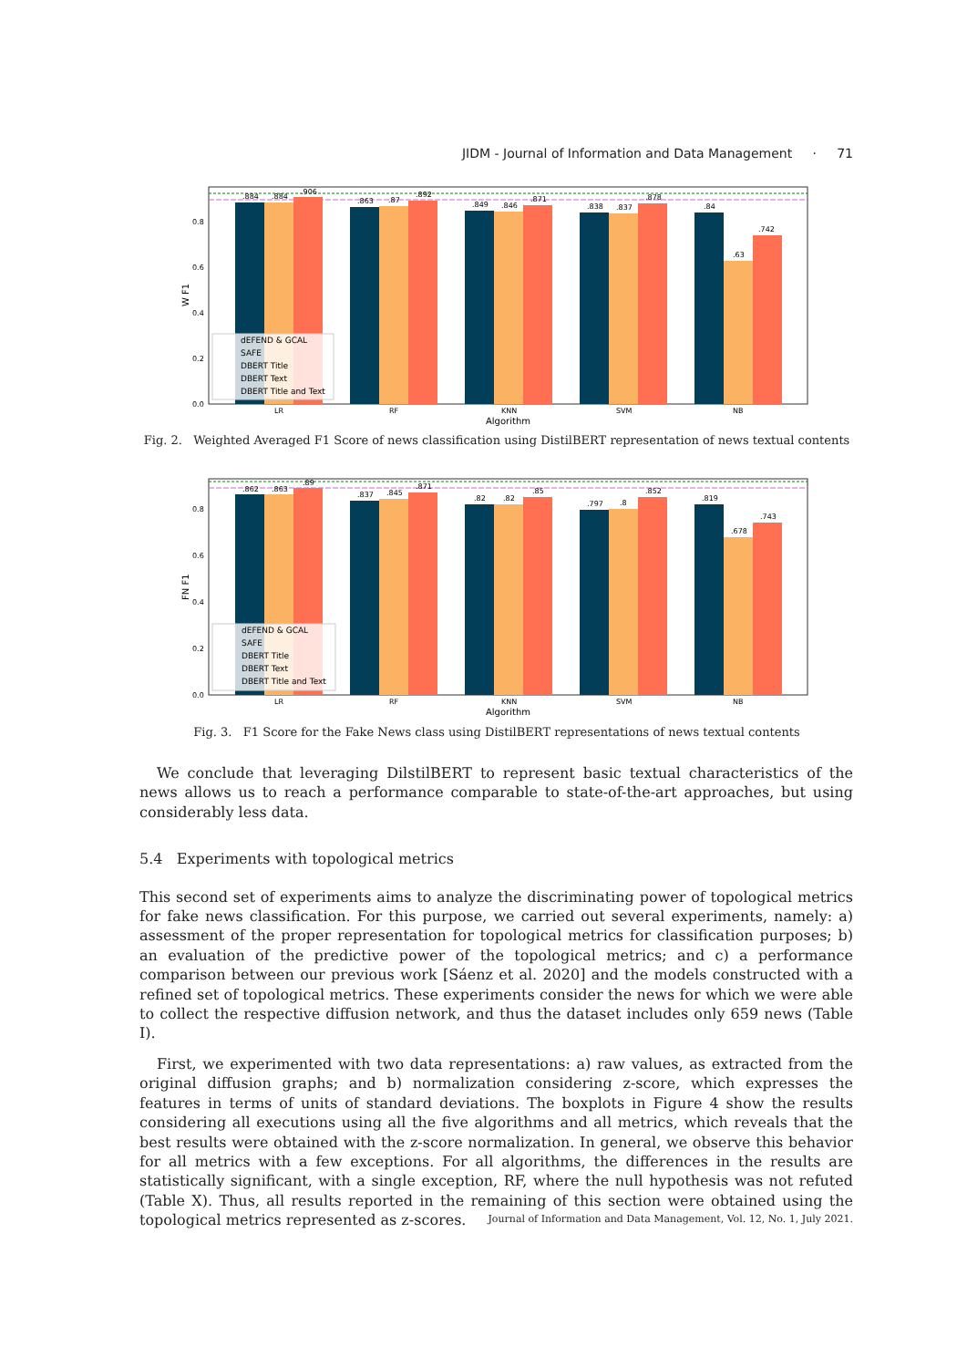JIDM - Journal of Information and Data Management · 71
.884
.884
.906
.863
.87
.892
.849
.846
.871
.838
.837
.878
.84
.63
.742
0.8
0.6
0.4
0.2
0.0
W F1
LR
RF
KNN
SVM
NB
Algorithm
dEFEND & GCAL
SAFE
DBERT Title
DBERT Text
DBERT Title and Text
Fig. 2. Weighted Averaged F1 Score of news classification using DistilBERT representation of news textual contents
.862
.863
.89
.837
.845
.871
.82
.82
.85
.797
.8
.852
.819
.678
.743
0.8
0.6
0.4
0.2
0.0
FN F1
LR
RF
KNN
SVM
NB
Algorithm
dEFEND & GCAL
SAFE
DBERT Title
DBERT Text
DBERT Title and Text
Fig. 3. F1 Score for the Fake News class using DistilBERT representations of news textual contents
We conclude that leveraging DilstilBERT to represent basic textual characteristics of the news allows us to reach a performance comparable to state-of-the-art approaches, but using considerably less data.
5.4 Experiments with topological metrics
This second set of experiments aims to analyze the discriminating power of topological metrics for fake news classification. For this purpose, we carried out several experiments, namely: a) assessment of the proper representation for topological metrics for classification purposes; b) an evaluation of the predictive power of the topological metrics; and c) a performance comparison between our previous work [Sáenz et al. 2020] and the models constructed with a refined set of topological metrics. These experiments consider the news for which we were able to collect the respective diffusion network, and thus the dataset includes only 659 news (Table I).
First, we experimented with two data representations: a) raw values, as extracted from the original diffusion graphs; and b) normalization considering z-score, which expresses the features in terms of units of standard deviations. The boxplots in Figure 4 show the results considering all executions using all the five algorithms and all metrics, which reveals that the best results were obtained with the z-score normalization. In general, we observe this behavior for all metrics with a few exceptions. For all algorithms, the differences in the results are statistically significant, with a single exception, RF, where the null hypothesis was not refuted (Table X). Thus, all results reported in the remaining of this section were obtained using the topological metrics represented as z-scores.
Journal of Information and Data Management, Vol. 12, No. 1, July 2021.